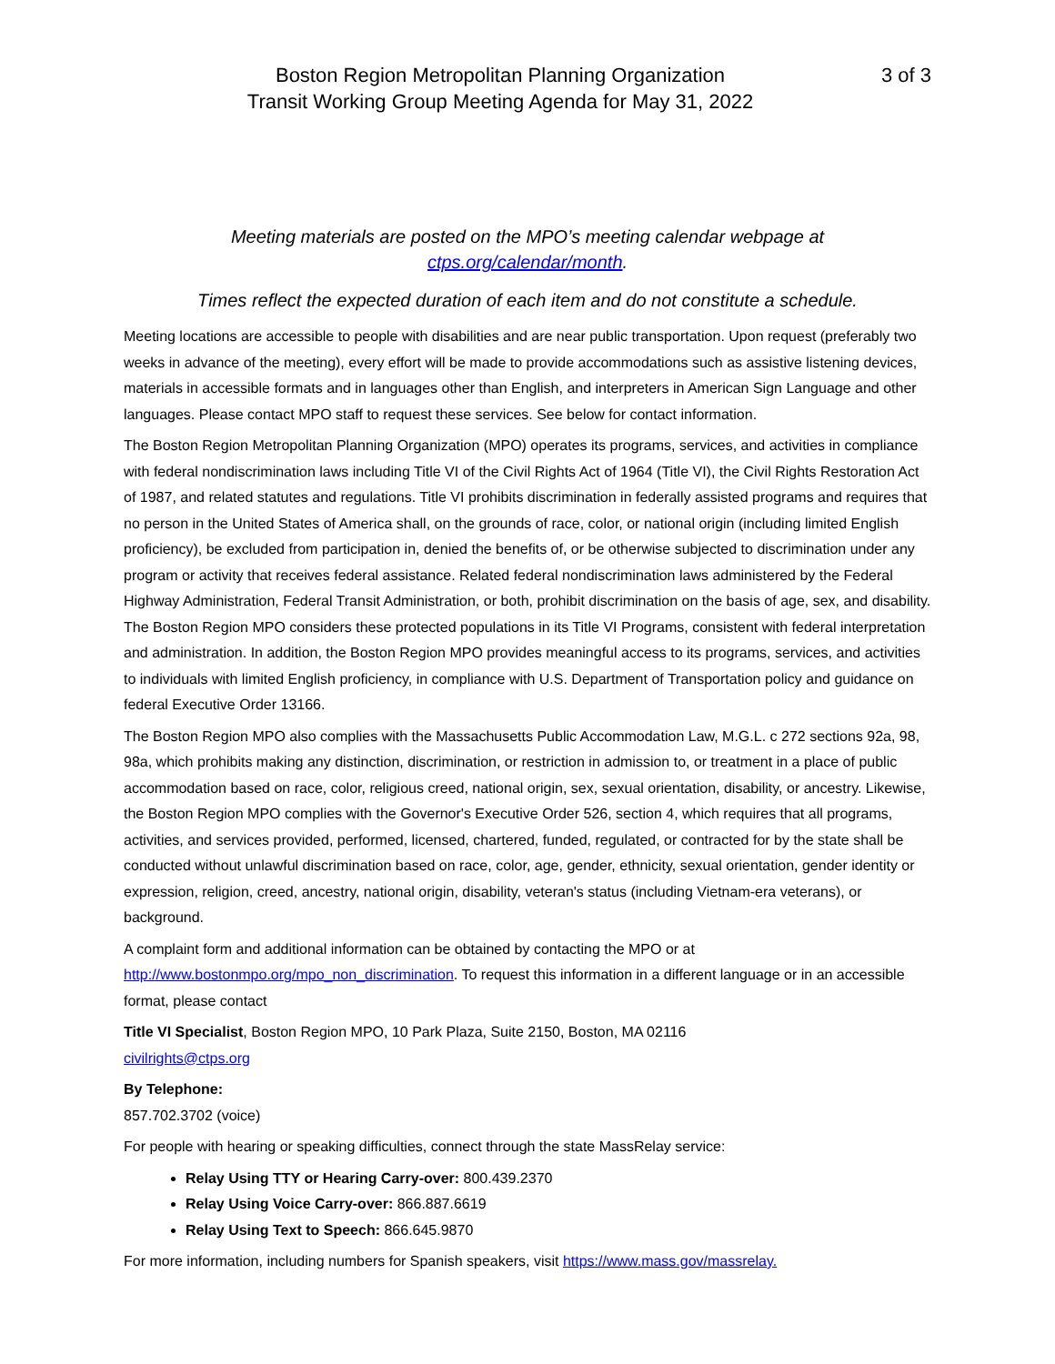Boston Region Metropolitan Planning Organization
Transit Working Group Meeting Agenda for May 31, 2022
3 of 3
Meeting materials are posted on the MPO’s meeting calendar webpage at
ctps.org/calendar/month.
Times reflect the expected duration of each item and do not constitute a schedule.
Meeting locations are accessible to people with disabilities and are near public transportation. Upon request (preferably two weeks in advance of the meeting), every effort will be made to provide accommodations such as assistive listening devices, materials in accessible formats and in languages other than English, and interpreters in American Sign Language and other languages. Please contact MPO staff to request these services. See below for contact information.
The Boston Region Metropolitan Planning Organization (MPO) operates its programs, services, and activities in compliance with federal nondiscrimination laws including Title VI of the Civil Rights Act of 1964 (Title VI), the Civil Rights Restoration Act of 1987, and related statutes and regulations. Title VI prohibits discrimination in federally assisted programs and requires that no person in the United States of America shall, on the grounds of race, color, or national origin (including limited English proficiency), be excluded from participation in, denied the benefits of, or be otherwise subjected to discrimination under any program or activity that receives federal assistance. Related federal nondiscrimination laws administered by the Federal Highway Administration, Federal Transit Administration, or both, prohibit discrimination on the basis of age, sex, and disability. The Boston Region MPO considers these protected populations in its Title VI Programs, consistent with federal interpretation and administration. In addition, the Boston Region MPO provides meaningful access to its programs, services, and activities to individuals with limited English proficiency, in compliance with U.S. Department of Transportation policy and guidance on federal Executive Order 13166.
The Boston Region MPO also complies with the Massachusetts Public Accommodation Law, M.G.L. c 272 sections 92a, 98, 98a, which prohibits making any distinction, discrimination, or restriction in admission to, or treatment in a place of public accommodation based on race, color, religious creed, national origin, sex, sexual orientation, disability, or ancestry. Likewise, the Boston Region MPO complies with the Governor's Executive Order 526, section 4, which requires that all programs, activities, and services provided, performed, licensed, chartered, funded, regulated, or contracted for by the state shall be conducted without unlawful discrimination based on race, color, age, gender, ethnicity, sexual orientation, gender identity or expression, religion, creed, ancestry, national origin, disability, veteran's status (including Vietnam-era veterans), or background.
A complaint form and additional information can be obtained by contacting the MPO or at http://www.bostonmpo.org/mpo_non_discrimination. To request this information in a different language or in an accessible format, please contact
Title VI Specialist, Boston Region MPO, 10 Park Plaza, Suite 2150, Boston, MA 02116
civilrights@ctps.org
By Telephone:
857.702.3702 (voice)
For people with hearing or speaking difficulties, connect through the state MassRelay service:
Relay Using TTY or Hearing Carry-over: 800.439.2370
Relay Using Voice Carry-over: 866.887.6619
Relay Using Text to Speech: 866.645.9870
For more information, including numbers for Spanish speakers, visit https://www.mass.gov/massrelay.